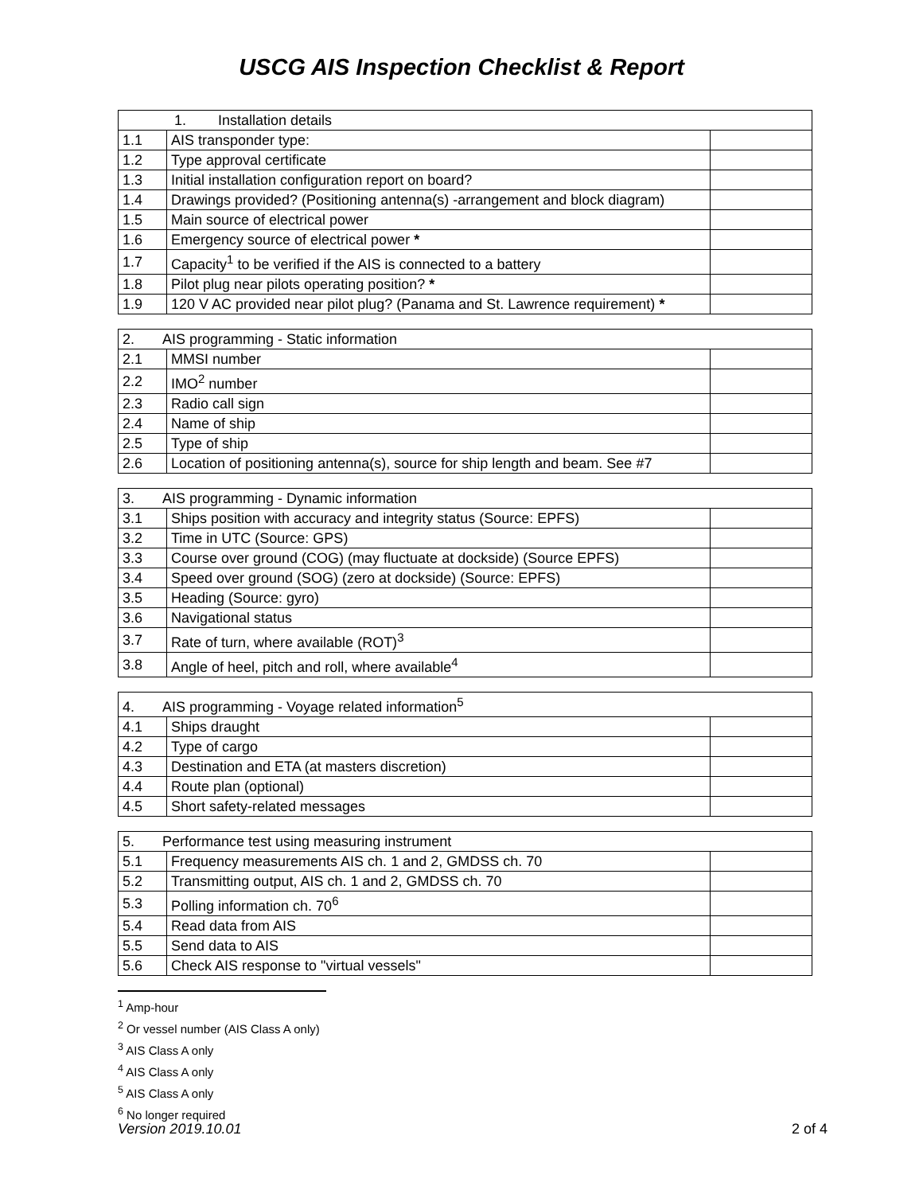USCG AIS Inspection Checklist & Report
| 1. Installation details | | |
| 1.1 | AIS transponder type: | |
| 1.2 | Type approval certificate | |
| 1.3 | Initial installation configuration report on board? | |
| 1.4 | Drawings provided? (Positioning antenna(s) -arrangement and block diagram) | |
| 1.5 | Main source of electrical power | |
| 1.6 | Emergency source of electrical power * | |
| 1.7 | Capacity<sup>1</sup> to be verified if the AIS is connected to a battery | |
| 1.8 | Pilot plug near pilots operating position? * | |
| 1.9 | 120 V AC provided near pilot plug? (Panama and St. Lawrence requirement) * | |
| 2. AIS programming - Static information | | |
| 2.1 | MMSI number | |
| 2.2 | IMO<sup>2</sup> number | |
| 2.3 | Radio call sign | |
| 2.4 | Name of ship | |
| 2.5 | Type of ship | |
| 2.6 | Location of positioning antenna(s), source for ship length and beam. See #7 | |
| 3. AIS programming - Dynamic information | | |
| 3.1 | Ships position with accuracy and integrity status (Source: EPFS) | |
| 3.2 | Time in UTC (Source: GPS) | |
| 3.3 | Course over ground (COG) (may fluctuate at dockside) (Source EPFS) | |
| 3.4 | Speed over ground (SOG) (zero at dockside) (Source: EPFS) | |
| 3.5 | Heading (Source: gyro) | |
| 3.6 | Navigational status | |
| 3.7 | Rate of turn, where available (ROT)<sup>3</sup> | |
| 3.8 | Angle of heel, pitch and roll, where available<sup>4</sup> | |
| 4. AIS programming - Voyage related information<sup>5</sup> | | |
| 4.1 | Ships draught | |
| 4.2 | Type of cargo | |
| 4.3 | Destination and ETA (at masters discretion) | |
| 4.4 | Route plan (optional) | |
| 4.5 | Short safety-related messages | |
| 5. Performance test using measuring instrument | | |
| 5.1 | Frequency measurements AIS ch. 1 and 2, GMDSS ch. 70 | |
| 5.2 | Transmitting output, AIS ch. 1 and 2, GMDSS ch. 70 | |
| 5.3 | Polling information ch. 70<sup>6</sup> | |
| 5.4 | Read data from AIS | |
| 5.5 | Send data to AIS | |
| 5.6 | Check AIS response to "virtual vessels" | |
<sup>1</sup> Amp-hour
<sup>2</sup> Or vessel number (AIS Class A only)
<sup>3</sup> AIS Class A only
<sup>4</sup> AIS Class A only
<sup>5</sup> AIS Class A only
<sup>6</sup> No longer required
Version 2019.10.01 2 of 4